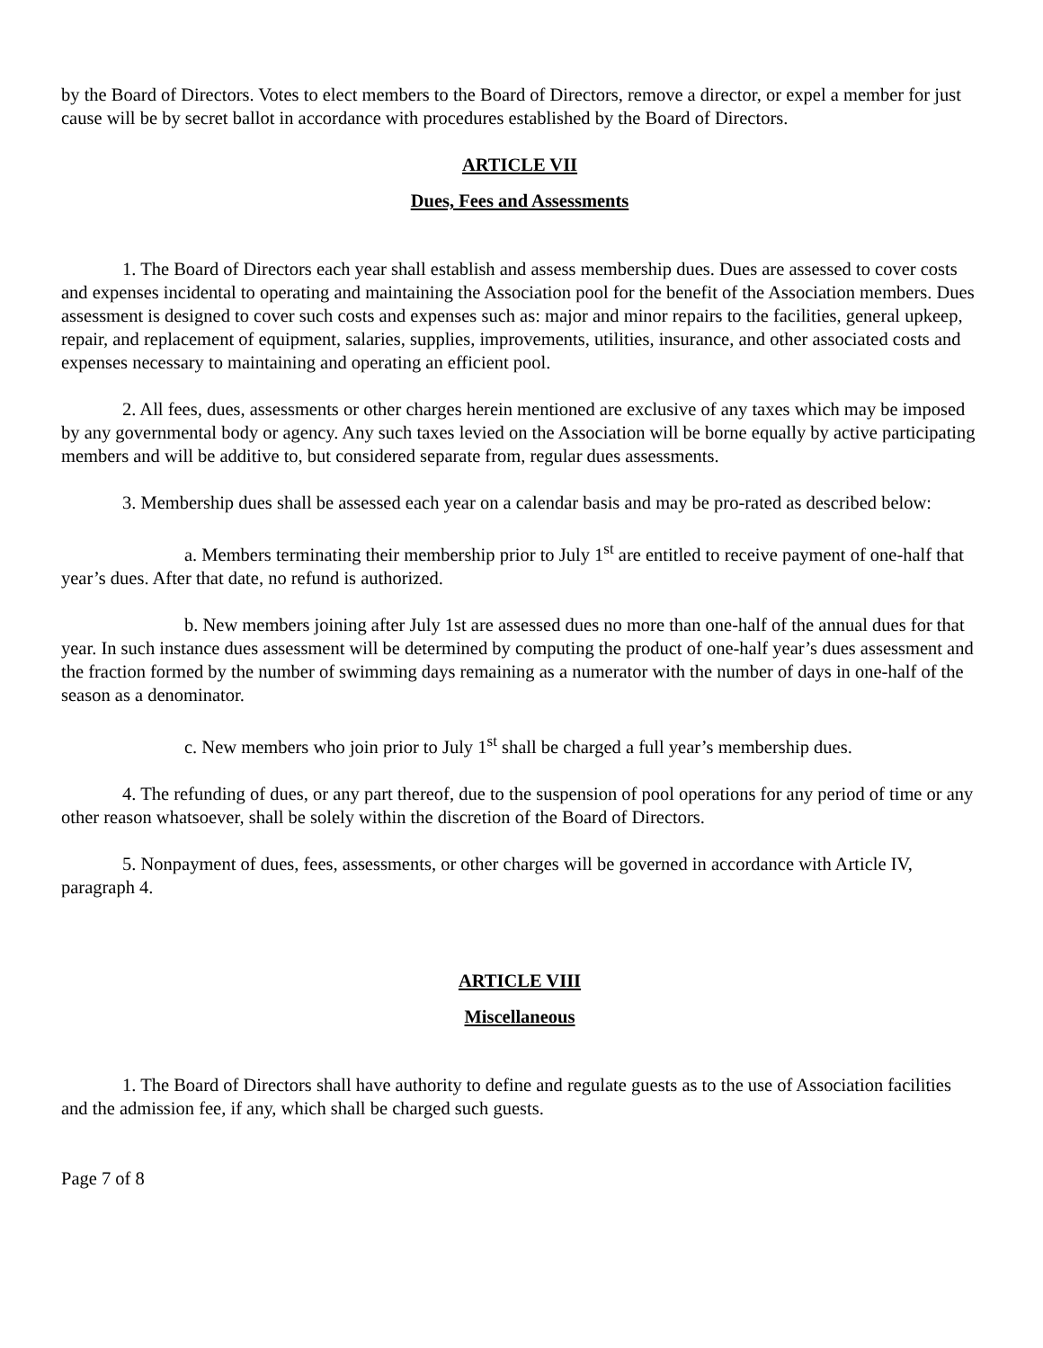by the Board of Directors. Votes to elect members to the Board of Directors, remove a director, or expel a member for just cause will be by secret ballot in accordance with procedures established by the Board of Directors.
ARTICLE VII
Dues, Fees and Assessments
1. The Board of Directors each year shall establish and assess membership dues. Dues are assessed to cover costs and expenses incidental to operating and maintaining the Association pool for the benefit of the Association members. Dues assessment is designed to cover such costs and expenses such as: major and minor repairs to the facilities, general upkeep, repair, and replacement of equipment, salaries, supplies, improvements, utilities, insurance, and other associated costs and expenses necessary to maintaining and operating an efficient pool.
2. All fees, dues, assessments or other charges herein mentioned are exclusive of any taxes which may be imposed by any governmental body or agency. Any such taxes levied on the Association will be borne equally by active participating members and will be additive to, but considered separate from, regular dues assessments.
3. Membership dues shall be assessed each year on a calendar basis and may be pro-rated as described below:
a. Members terminating their membership prior to July 1<sup>st</sup> are entitled to receive payment of one-half that year’s dues. After that date, no refund is authorized.
b. New members joining after July 1st are assessed dues no more than one-half of the annual dues for that year. In such instance dues assessment will be determined by computing the product of one-half year’s dues assessment and the fraction formed by the number of swimming days remaining as a numerator with the number of days in one-half of the season as a denominator.
c. New members who join prior to July 1<sup>st</sup> shall be charged a full year’s membership dues.
4. The refunding of dues, or any part thereof, due to the suspension of pool operations for any period of time or any other reason whatsoever, shall be solely within the discretion of the Board of Directors.
5. Nonpayment of dues, fees, assessments, or other charges will be governed in accordance with Article IV, paragraph 4.
ARTICLE VIII
Miscellaneous
1. The Board of Directors shall have authority to define and regulate guests as to the use of Association facilities and the admission fee, if any, which shall be charged such guests.
Page 7 of 8